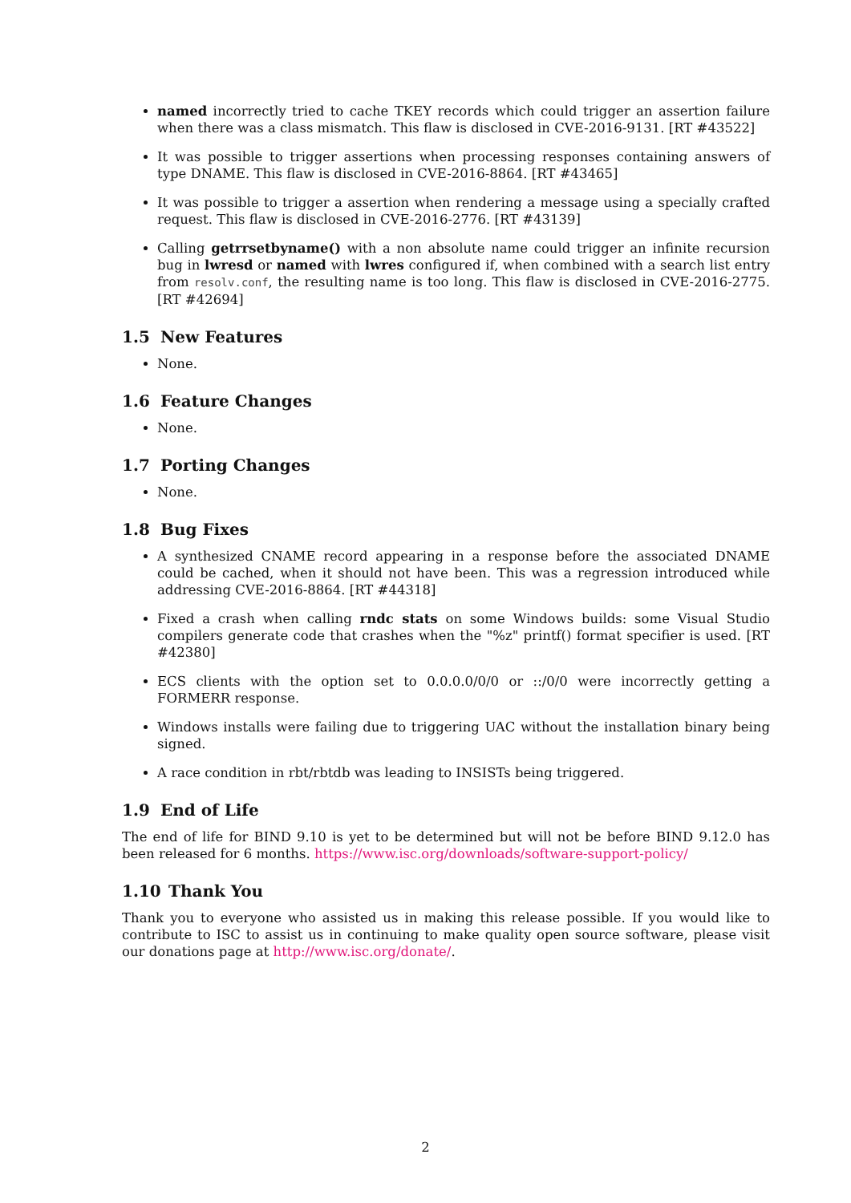named incorrectly tried to cache TKEY records which could trigger an assertion failure when there was a class mismatch. This flaw is disclosed in CVE-2016-9131. [RT #43522]
It was possible to trigger assertions when processing responses containing answers of type DNAME. This flaw is disclosed in CVE-2016-8864. [RT #43465]
It was possible to trigger a assertion when rendering a message using a specially crafted request. This flaw is disclosed in CVE-2016-2776. [RT #43139]
Calling getrrsetbyname() with a non absolute name could trigger an infinite recursion bug in lwresd or named with lwres configured if, when combined with a search list entry from resolv.conf, the resulting name is too long. This flaw is disclosed in CVE-2016-2775. [RT #42694]
1.5 New Features
None.
1.6 Feature Changes
None.
1.7 Porting Changes
None.
1.8 Bug Fixes
A synthesized CNAME record appearing in a response before the associated DNAME could be cached, when it should not have been. This was a regression introduced while addressing CVE-2016-8864. [RT #44318]
Fixed a crash when calling rndc stats on some Windows builds: some Visual Studio compilers generate code that crashes when the "%z" printf() format specifier is used. [RT #42380]
ECS clients with the option set to 0.0.0.0/0/0 or ::/0/0 were incorrectly getting a FORMERR response.
Windows installs were failing due to triggering UAC without the installation binary being signed.
A race condition in rbt/rbtdb was leading to INSISTs being triggered.
1.9 End of Life
The end of life for BIND 9.10 is yet to be determined but will not be before BIND 9.12.0 has been released for 6 months. https://www.isc.org/downloads/software-support-policy/
1.10 Thank You
Thank you to everyone who assisted us in making this release possible. If you would like to contribute to ISC to assist us in continuing to make quality open source software, please visit our donations page at http://www.isc.org/donate/.
2